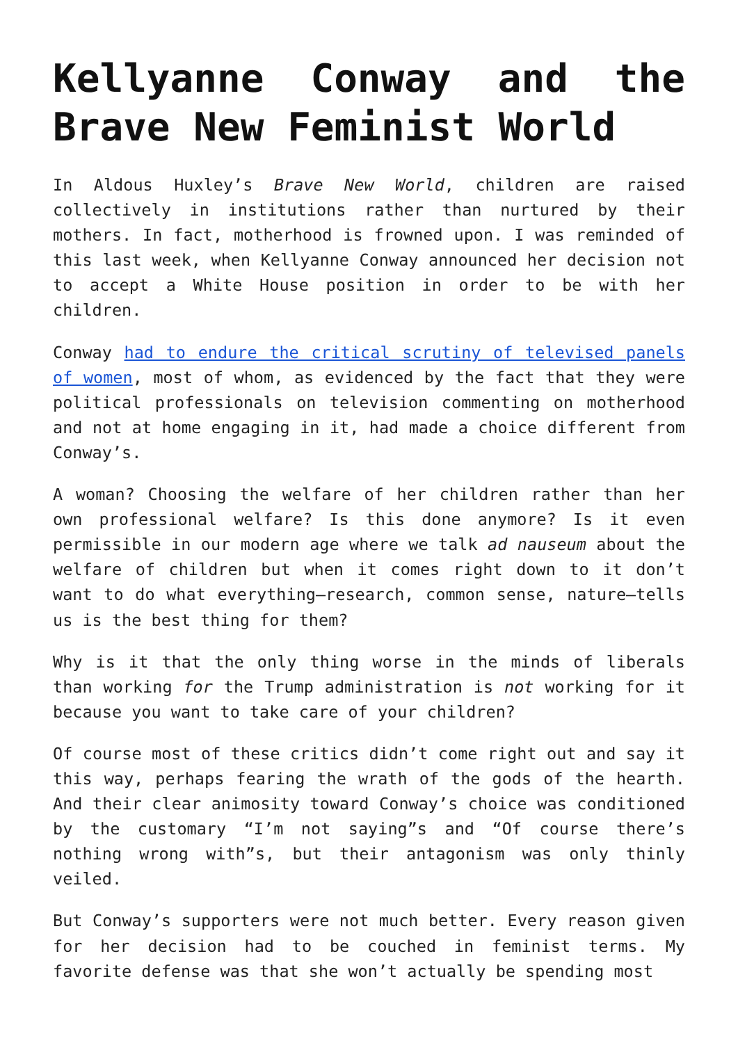Kellyanne Conway and the Brave New Feminist World
In Aldous Huxley’s Brave New World, children are raised collectively in institutions rather than nurtured by their mothers. In fact, motherhood is frowned upon. I was reminded of this last week, when Kellyanne Conway announced her decision not to accept a White House position in order to be with her children.
Conway had to endure the critical scrutiny of televised panels of women, most of whom, as evidenced by the fact that they were political professionals on television commenting on motherhood and not at home engaging in it, had made a choice different from Conway’s.
A woman? Choosing the welfare of her children rather than her own professional welfare? Is this done anymore? Is it even permissible in our modern age where we talk ad nauseum about the welfare of children but when it comes right down to it don’t want to do what everything—research, common sense, nature—tells us is the best thing for them?
Why is it that the only thing worse in the minds of liberals than working for the Trump administration is not working for it because you want to take care of your children?
Of course most of these critics didn’t come right out and say it this way, perhaps fearing the wrath of the gods of the hearth. And their clear animosity toward Conway’s choice was conditioned by the customary “I’m not saying”s and “Of course there’s nothing wrong with”s, but their antagonism was only thinly veiled.
But Conway’s supporters were not much better. Every reason given for her decision had to be couched in feminist terms. My favorite defense was that she won’t actually be spending most